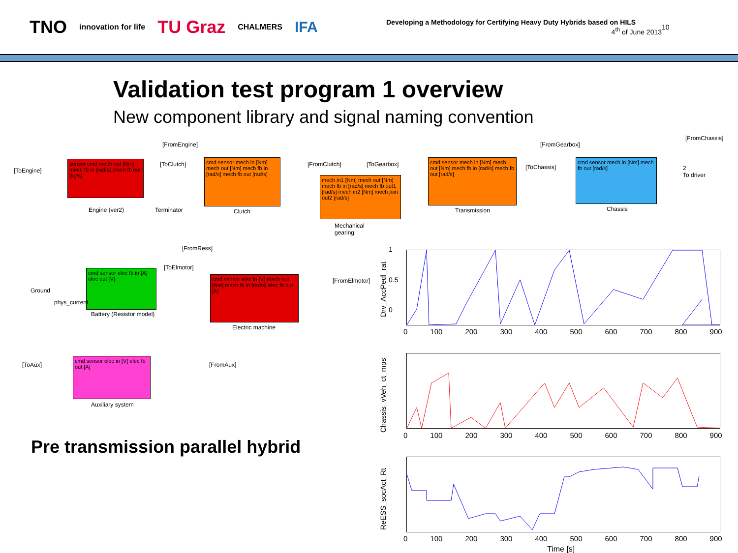TNO innovation for life TU Graz CHALMERS IFA
Developing a Methodology for Certifying Heavy Duty Hybrids based on HILS
4<sup>th</sup> of June 2013
10
Validation test program 1 overview
New component library and signal naming convention
sensor cmd mech out [Nm] mech fb in [rad/s] chem fb out [kg/s]
Engine (ver2)
[ToEngine]
[ToClutch]
[FromEngine]
Terminator
cmd sensor mech in [Nm] mech out [Nm] mech fb in [rad/s] mech fb out [rad/s]
Clutch
[FromClutch] [ToGearbox]
mech in1 [Nm] mech out [Nm] mech fb in [rad/s] mech fb out1 [rad/s] mech in2 [Nm] mech join out2 [rad/s]
Mechanical gearing
[FromRess]
[ToElmotor]
cmd sensor elec fb in [A] elec out [V]
Battery (Resistor model)
Ground
phys_current
cmd sensor elec in [V] mech out [Nm] mech fb in [rad/s] elec fb out [A]
Electric machine
[FromElmotor]
[ToAux]
cmd sensor elec in [V] elec fb out [A]
Auxiliary system
[FromAux]
cmd sensor mech in [Nm] mech out [Nm] mech fb in [rad/s] mech fb out [rad/s]
Transmission
[ToChassis]
[FromGearbox]
cmd sensor mech in [Nm] mech fb out [rad/s]
Chassis
[FromChassis]
2
To driver
Drv_AccPedl_rat
0 100 200 300 400 500 600 700 800 900
Chassis_vVeh_ct_mps 0 100 200 300 400 500 600 700 800 900
ReESS_socAct_Rt
0 100 200 300 400 500 600 700 800 900
Time [s]
1
0.5
0
Pre transmission parallel hybrid